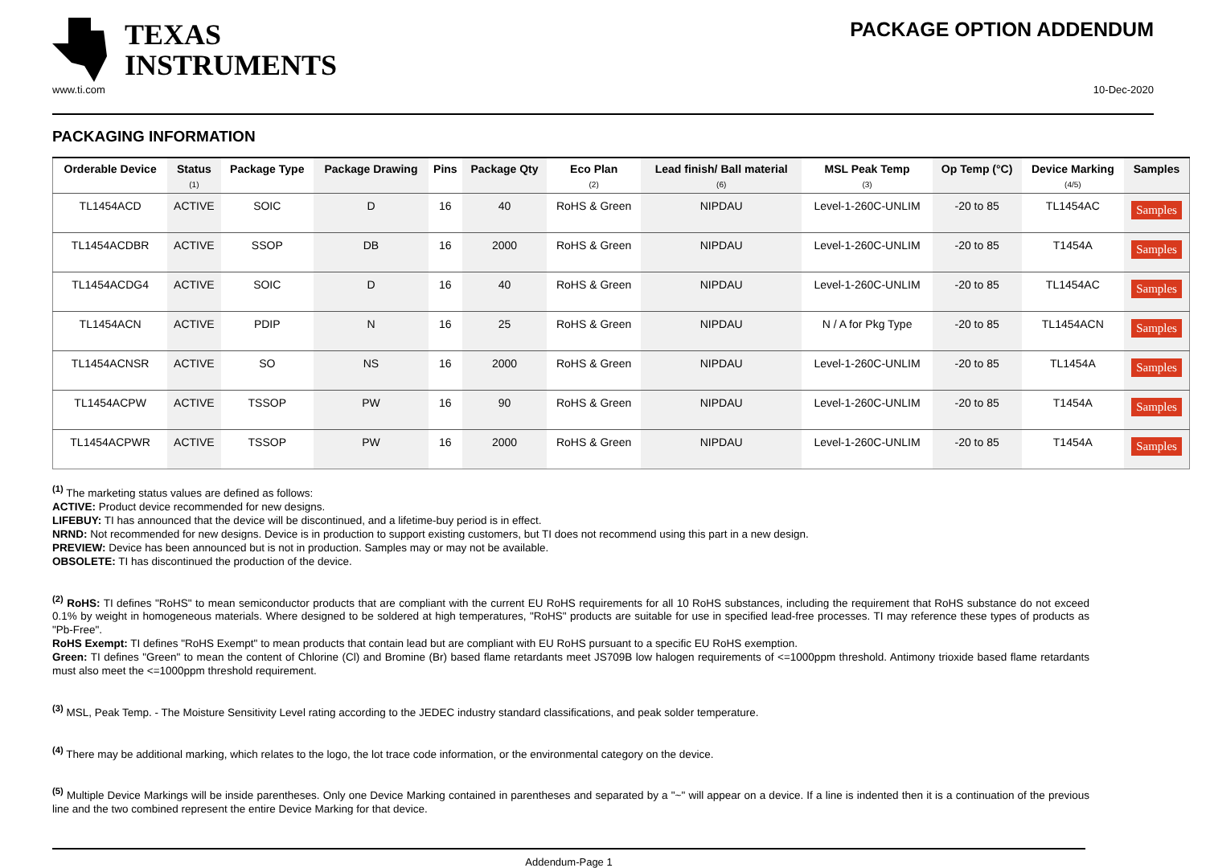TEXAS
INSTRUMENTS
PACKAGE OPTION ADDENDUM
www.ti.com 10-Dec-2020
PACKAGING INFORMATION
| Orderable Device | Status (1) | Package Type | Package Drawing | Pins | Package Qty | Eco Plan (2) | Lead finish/ Ball material (6) | MSL Peak Temp (3) | Op Temp (°C) | Device Marking (4/5) | Samples |
| --- | --- | --- | --- | --- | --- | --- | --- | --- | --- | --- | --- |
| TL1454ACD | ACTIVE | SOIC | D | 16 | 40 | RoHS & Green | NIPDAU | Level-1-260C-UNLIM | -20 to 85 | TL1454AC | Samples |
| TL1454ACDBR | ACTIVE | SSOP | DB | 16 | 2000 | RoHS & Green | NIPDAU | Level-1-260C-UNLIM | -20 to 85 | T1454A | Samples |
| TL1454ACDG4 | ACTIVE | SOIC | D | 16 | 40 | RoHS & Green | NIPDAU | Level-1-260C-UNLIM | -20 to 85 | TL1454AC | Samples |
| TL1454ACN | ACTIVE | PDIP | N | 16 | 25 | RoHS & Green | NIPDAU | N / A for Pkg Type | -20 to 85 | TL1454ACN | Samples |
| TL1454ACNSR | ACTIVE | SO | NS | 16 | 2000 | RoHS & Green | NIPDAU | Level-1-260C-UNLIM | -20 to 85 | TL1454A | Samples |
| TL1454ACPW | ACTIVE | TSSOP | PW | 16 | 90 | RoHS & Green | NIPDAU | Level-1-260C-UNLIM | -20 to 85 | T1454A | Samples |
| TL1454ACPWR | ACTIVE | TSSOP | PW | 16 | 2000 | RoHS & Green | NIPDAU | Level-1-260C-UNLIM | -20 to 85 | T1454A | Samples |
<sup>(1)</sup> The marketing status values are defined as follows:
ACTIVE: Product device recommended for new designs.
LIFEBUY: TI has announced that the device will be discontinued, and a lifetime-buy period is in effect.
NRND: Not recommended for new designs. Device is in production to support existing customers, but TI does not recommend using this part in a new design.
PREVIEW: Device has been announced but is not in production. Samples may or may not be available.
OBSOLETE: TI has discontinued the production of the device.
<sup>(2)</sup> RoHS: TI defines "RoHS" to mean semiconductor products that are compliant with the current EU RoHS requirements for all 10 RoHS substances, including the requirement that RoHS substance do not exceed 0.1% by weight in homogeneous materials. Where designed to be soldered at high temperatures, "RoHS" products are suitable for use in specified lead-free processes. TI may reference these types of products as "Pb-Free".
RoHS Exempt: TI defines "RoHS Exempt" to mean products that contain lead but are compliant with EU RoHS pursuant to a specific EU RoHS exemption.
Green: TI defines "Green" to mean the content of Chlorine (Cl) and Bromine (Br) based flame retardants meet JS709B low halogen requirements of <=1000ppm threshold. Antimony trioxide based flame retardants must also meet the <=1000ppm threshold requirement.
<sup>(3)</sup> MSL, Peak Temp. - The Moisture Sensitivity Level rating according to the JEDEC industry standard classifications, and peak solder temperature.
<sup>(4)</sup> There may be additional marking, which relates to the logo, the lot trace code information, or the environmental category on the device.
<sup>(5)</sup> Multiple Device Markings will be inside parentheses. Only one Device Marking contained in parentheses and separated by a "~" will appear on a device. If a line is indented then it is a continuation of the previous line and the two combined represent the entire Device Marking for that device.
Addendum-Page 1